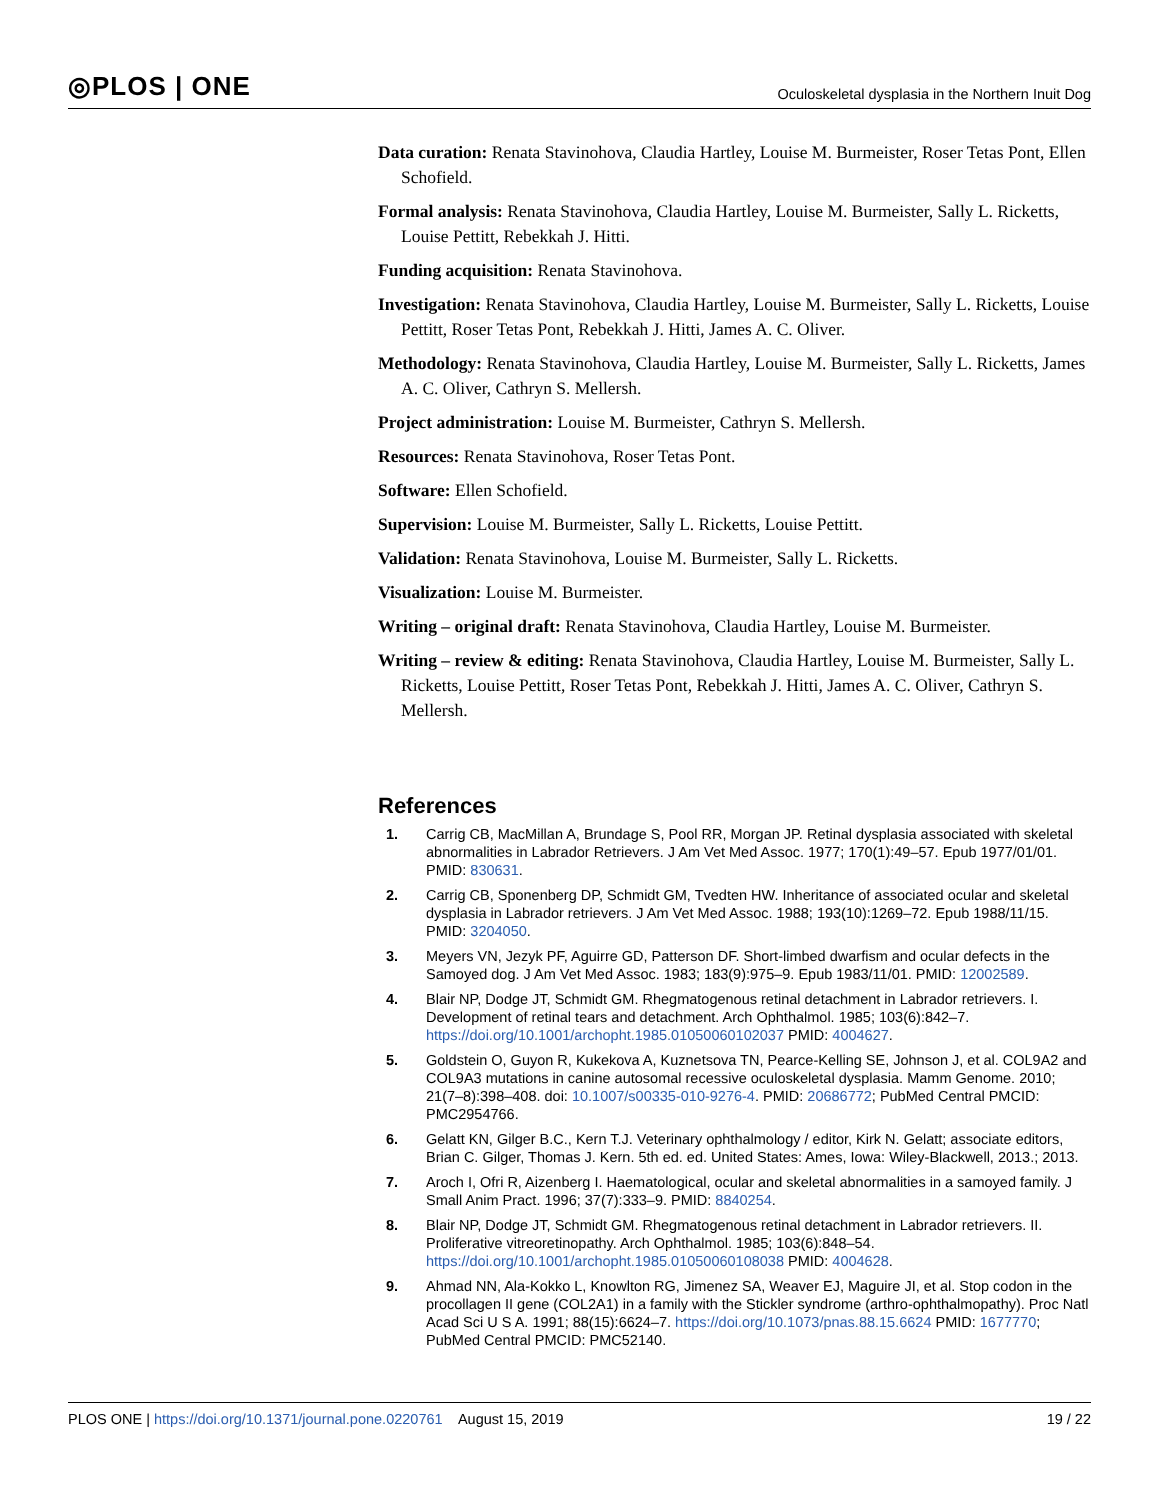◎PLOS | ONE Oculoskeletal dysplasia in the Northern Inuit Dog
Data curation: Renata Stavinohova, Claudia Hartley, Louise M. Burmeister, Roser Tetas Pont, Ellen Schofield.
Formal analysis: Renata Stavinohova, Claudia Hartley, Louise M. Burmeister, Sally L. Ricketts, Louise Pettitt, Rebekkah J. Hitti.
Funding acquisition: Renata Stavinohova.
Investigation: Renata Stavinohova, Claudia Hartley, Louise M. Burmeister, Sally L. Ricketts, Louise Pettitt, Roser Tetas Pont, Rebekkah J. Hitti, James A. C. Oliver.
Methodology: Renata Stavinohova, Claudia Hartley, Louise M. Burmeister, Sally L. Ricketts, James A. C. Oliver, Cathryn S. Mellersh.
Project administration: Louise M. Burmeister, Cathryn S. Mellersh.
Resources: Renata Stavinohova, Roser Tetas Pont.
Software: Ellen Schofield.
Supervision: Louise M. Burmeister, Sally L. Ricketts, Louise Pettitt.
Validation: Renata Stavinohova, Louise M. Burmeister, Sally L. Ricketts.
Visualization: Louise M. Burmeister.
Writing – original draft: Renata Stavinohova, Claudia Hartley, Louise M. Burmeister.
Writing – review & editing: Renata Stavinohova, Claudia Hartley, Louise M. Burmeister, Sally L. Ricketts, Louise Pettitt, Roser Tetas Pont, Rebekkah J. Hitti, James A. C. Oliver, Cathryn S. Mellersh.
References
1. Carrig CB, MacMillan A, Brundage S, Pool RR, Morgan JP. Retinal dysplasia associated with skeletal abnormalities in Labrador Retrievers. J Am Vet Med Assoc. 1977; 170(1):49–57. Epub 1977/01/01. PMID: 830631.
2. Carrig CB, Sponenberg DP, Schmidt GM, Tvedten HW. Inheritance of associated ocular and skeletal dysplasia in Labrador retrievers. J Am Vet Med Assoc. 1988; 193(10):1269–72. Epub 1988/11/15. PMID: 3204050.
3. Meyers VN, Jezyk PF, Aguirre GD, Patterson DF. Short-limbed dwarfism and ocular defects in the Samoyed dog. J Am Vet Med Assoc. 1983; 183(9):975–9. Epub 1983/11/01. PMID: 12002589.
4. Blair NP, Dodge JT, Schmidt GM. Rhegmatogenous retinal detachment in Labrador retrievers. I. Development of retinal tears and detachment. Arch Ophthalmol. 1985; 103(6):842–7. https://doi.org/10.1001/archopht.1985.01050060102037 PMID: 4004627.
5. Goldstein O, Guyon R, Kukekova A, Kuznetsova TN, Pearce-Kelling SE, Johnson J, et al. COL9A2 and COL9A3 mutations in canine autosomal recessive oculoskeletal dysplasia. Mamm Genome. 2010; 21(7–8):398–408. doi: 10.1007/s00335-010-9276-4. PMID: 20686772; PubMed Central PMCID: PMC2954766.
6. Gelatt KN, Gilger B.C., Kern T.J. Veterinary ophthalmology / editor, Kirk N. Gelatt; associate editors, Brian C. Gilger, Thomas J. Kern. 5th ed. ed. United States: Ames, Iowa: Wiley-Blackwell, 2013.; 2013.
7. Aroch I, Ofri R, Aizenberg I. Haematological, ocular and skeletal abnormalities in a samoyed family. J Small Anim Pract. 1996; 37(7):333–9. PMID: 8840254.
8. Blair NP, Dodge JT, Schmidt GM. Rhegmatogenous retinal detachment in Labrador retrievers. II. Proliferative vitreoretinopathy. Arch Ophthalmol. 1985; 103(6):848–54. https://doi.org/10.1001/archopht.1985.01050060108038 PMID: 4004628.
9. Ahmad NN, Ala-Kokko L, Knowlton RG, Jimenez SA, Weaver EJ, Maguire JI, et al. Stop codon in the procollagen II gene (COL2A1) in a family with the Stickler syndrome (arthro-ophthalmopathy). Proc Natl Acad Sci U S A. 1991; 88(15):6624–7. https://doi.org/10.1073/pnas.88.15.6624 PMID: 1677770; PubMed Central PMCID: PMC52140.
PLOS ONE | https://doi.org/10.1371/journal.pone.0220761 August 15, 2019 19 / 22